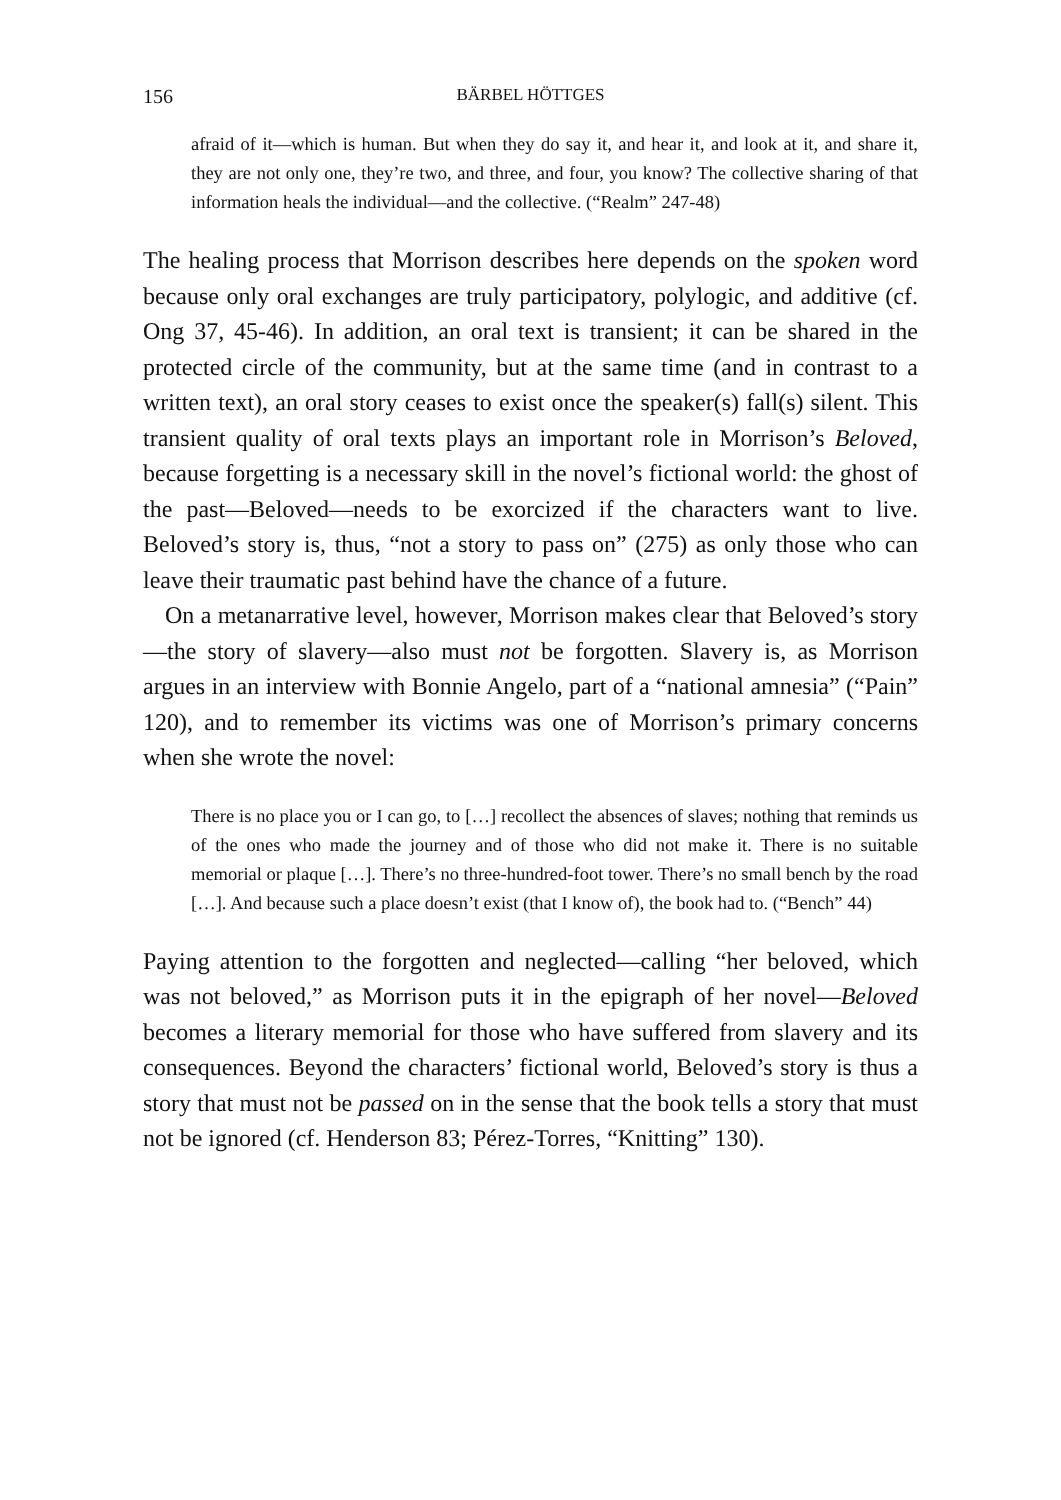156 BÄRBEL HÖTTGES
afraid of it—which is human. But when they do say it, and hear it, and look at it, and share it, they are not only one, they’re two, and three, and four, you know? The collective sharing of that information heals the individual—and the collective. (“Realm” 247-48)
The healing process that Morrison describes here depends on the spoken word because only oral exchanges are truly participatory, polylogic, and additive (cf. Ong 37, 45-46). In addition, an oral text is transient; it can be shared in the protected circle of the community, but at the same time (and in contrast to a written text), an oral story ceases to exist once the speaker(s) fall(s) silent. This transient quality of oral texts plays an important role in Morrison’s Beloved, because forgetting is a necessary skill in the novel’s fictional world: the ghost of the past—Beloved—needs to be exorcized if the characters want to live. Beloved’s story is, thus, “not a story to pass on” (275) as only those who can leave their traumatic past behind have the chance of a future.
On a metanarrative level, however, Morrison makes clear that Beloved’s story—the story of slavery—also must not be forgotten. Slavery is, as Morrison argues in an interview with Bonnie Angelo, part of a “national amnesia” (“Pain” 120), and to remember its victims was one of Morrison’s primary concerns when she wrote the novel:
There is no place you or I can go, to […] recollect the absences of slaves; nothing that reminds us of the ones who made the journey and of those who did not make it. There is no suitable memorial or plaque […]. There’s no three-hundred-foot tower. There’s no small bench by the road […]. And because such a place doesn’t exist (that I know of), the book had to. (“Bench” 44)
Paying attention to the forgotten and neglected—calling “her beloved, which was not beloved,” as Morrison puts it in the epigraph of her novel—Beloved becomes a literary memorial for those who have suffered from slavery and its consequences. Beyond the characters’ fictional world, Beloved’s story is thus a story that must not be passed on in the sense that the book tells a story that must not be ignored (cf. Henderson 83; Pérez-Torres, “Knitting” 130).